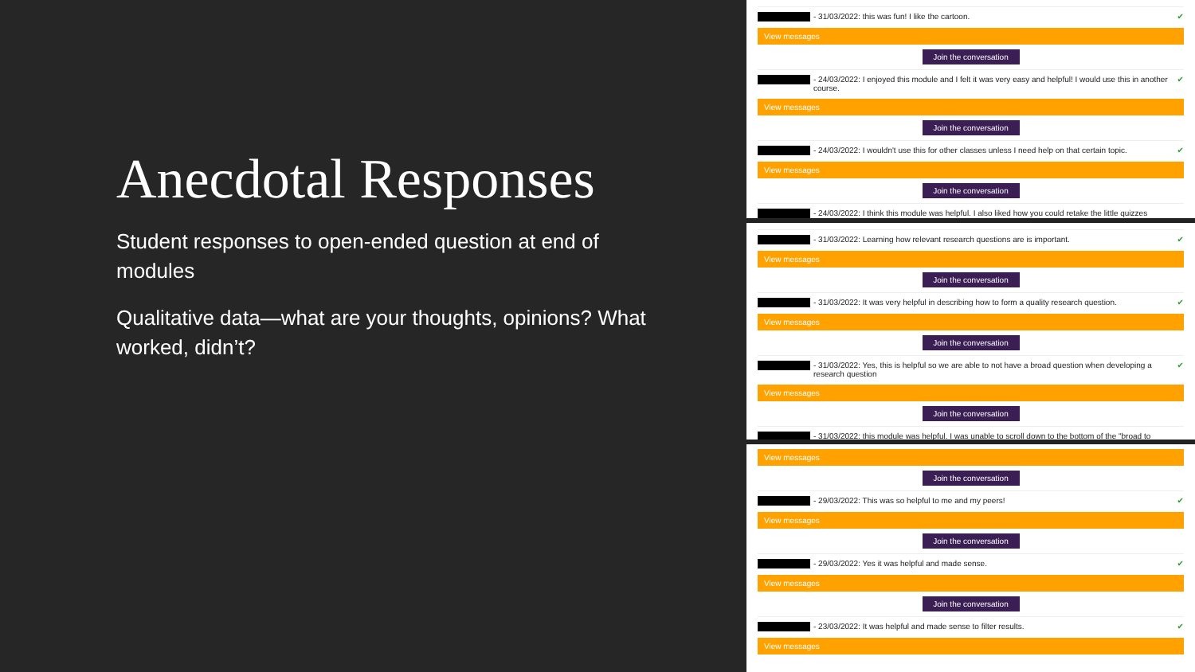Anecdotal Responses
Student responses to open-ended question at end of modules
Qualitative data—what are your thoughts, opinions? What worked, didn’t?
- 31/03/2022: this was fun! I like the cartoon. ✔
View messages
Join the conversation
- 24/03/2022: I enjoyed this module and I felt it was very easy and helpful! I would use this in another course. ✔
View messages
Join the conversation
- 24/03/2022: I wouldn't use this for other classes unless I need help on that certain topic. ✔
View messages
Join the conversation
- 24/03/2022: I think this module was helpful. I also liked how you could retake the little quizzes
- 31/03/2022: Learning how relevant research questions are is important. ✔
View messages
Join the conversation
- 31/03/2022: It was very helpful in describing how to form a quality research question. ✔
View messages
Join the conversation
- 31/03/2022: Yes, this is helpful so we are able to not have a broad question when developing a research question ✔
View messages
Join the conversation
- 31/03/2022: this module was helpful. I was unable to scroll down to the bottom of the "broad to
View messages
Join the conversation
- 29/03/2022: This was so helpful to me and my peers! ✔
View messages
Join the conversation
- 29/03/2022: Yes it was helpful and made sense. ✔
View messages
Join the conversation
- 23/03/2022: It was helpful and made sense to filter results. ✔
View messages